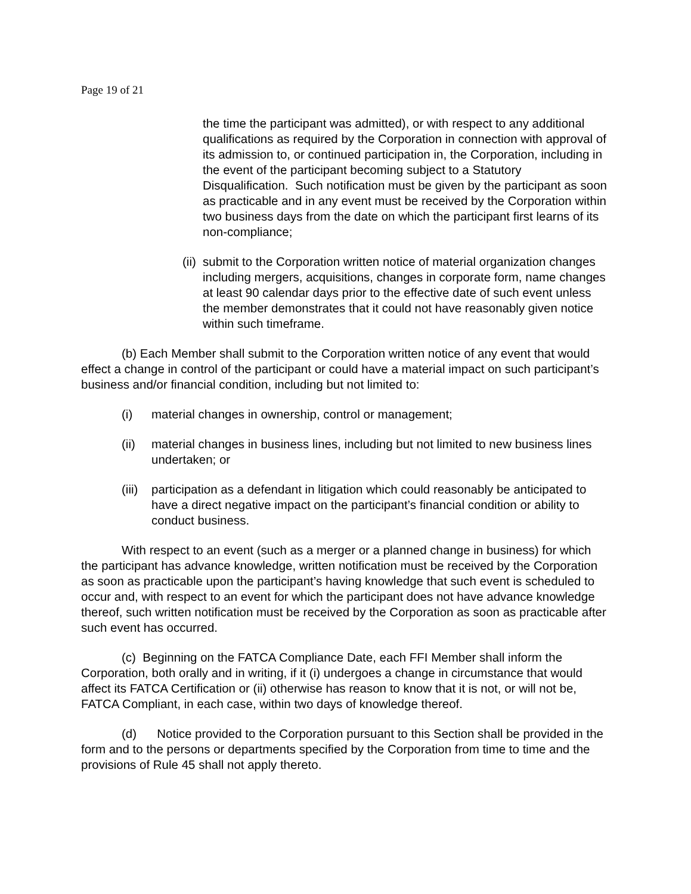Page 19 of 21
the time the participant was admitted), or with respect to any additional qualifications as required by the Corporation in connection with approval of its admission to, or continued participation in, the Corporation, including in the event of the participant becoming subject to a Statutory Disqualification. Such notification must be given by the participant as soon as practicable and in any event must be received by the Corporation within two business days from the date on which the participant first learns of its non-compliance;
(ii) submit to the Corporation written notice of material organization changes including mergers, acquisitions, changes in corporate form, name changes at least 90 calendar days prior to the effective date of such event unless the member demonstrates that it could not have reasonably given notice within such timeframe.
(b) Each Member shall submit to the Corporation written notice of any event that would effect a change in control of the participant or could have a material impact on such participant’s business and/or financial condition, including but not limited to:
(i) material changes in ownership, control or management;
(ii) material changes in business lines, including but not limited to new business lines undertaken; or
(iii) participation as a defendant in litigation which could reasonably be anticipated to have a direct negative impact on the participant’s financial condition or ability to conduct business.
With respect to an event (such as a merger or a planned change in business) for which the participant has advance knowledge, written notification must be received by the Corporation as soon as practicable upon the participant’s having knowledge that such event is scheduled to occur and, with respect to an event for which the participant does not have advance knowledge thereof, such written notification must be received by the Corporation as soon as practicable after such event has occurred.
(c) Beginning on the FATCA Compliance Date, each FFI Member shall inform the Corporation, both orally and in writing, if it (i) undergoes a change in circumstance that would affect its FATCA Certification or (ii) otherwise has reason to know that it is not, or will not be, FATCA Compliant, in each case, within two days of knowledge thereof.
(d) Notice provided to the Corporation pursuant to this Section shall be provided in the form and to the persons or departments specified by the Corporation from time to time and the provisions of Rule 45 shall not apply thereto.